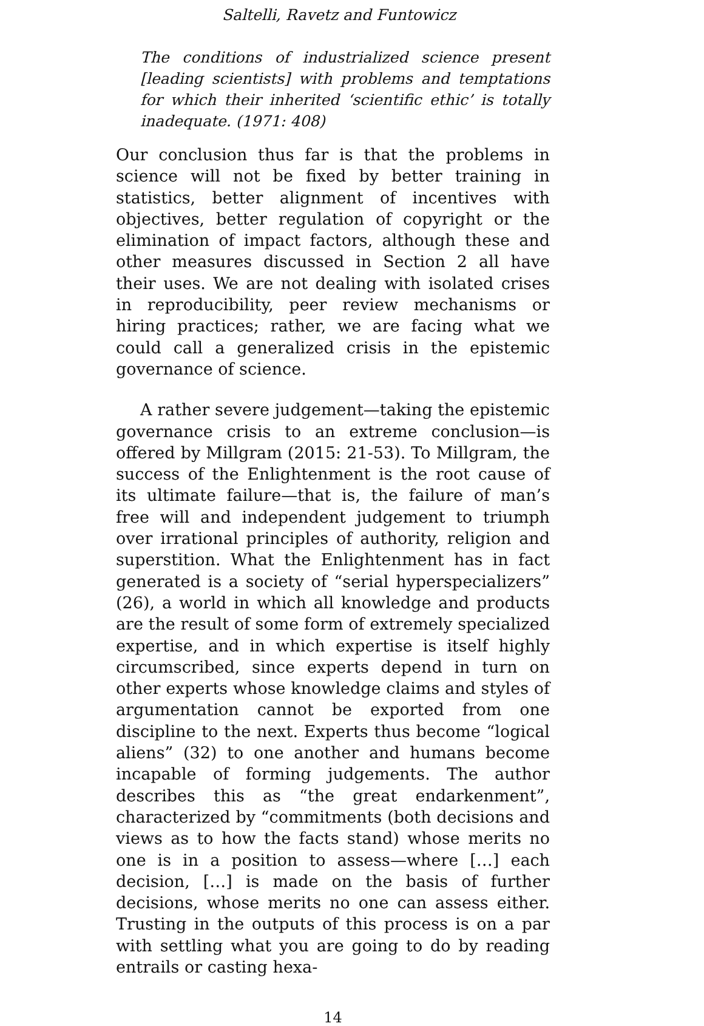Saltelli, Ravetz and Funtowicz
The conditions of industrialized science present [leading scientists] with problems and temptations for which their inherited ‘scientific ethic’ is totally inadequate. (1971: 408)
Our conclusion thus far is that the problems in science will not be fixed by better training in statistics, better alignment of incentives with objectives, better regulation of copyright or the elimination of impact factors, although these and other measures discussed in Section 2 all have their uses. We are not dealing with isolated crises in reproducibility, peer review mechanisms or hiring practices; rather, we are facing what we could call a generalized crisis in the epistemic governance of science.
A rather severe judgement—taking the epistemic governance crisis to an extreme conclusion—is offered by Millgram (2015: 21-53). To Millgram, the success of the Enlightenment is the root cause of its ultimate failure—that is, the failure of man’s free will and independent judgement to triumph over irrational principles of authority, religion and superstition. What the Enlightenment has in fact generated is a society of “serial hyperspecializers” (26), a world in which all knowledge and products are the result of some form of extremely specialized expertise, and in which expertise is itself highly circumscribed, since experts depend in turn on other experts whose knowledge claims and styles of argumentation cannot be exported from one discipline to the next. Experts thus become “logical aliens” (32) to one another and humans become incapable of forming judgements. The author describes this as “the great endarkenment”, characterized by “commitments (both decisions and views as to how the facts stand) whose merits no one is in a position to assess—where […] each decision, […] is made on the basis of further decisions, whose merits no one can assess either. Trusting in the outputs of this process is on a par with settling what you are going to do by reading entrails or casting hexa-
14